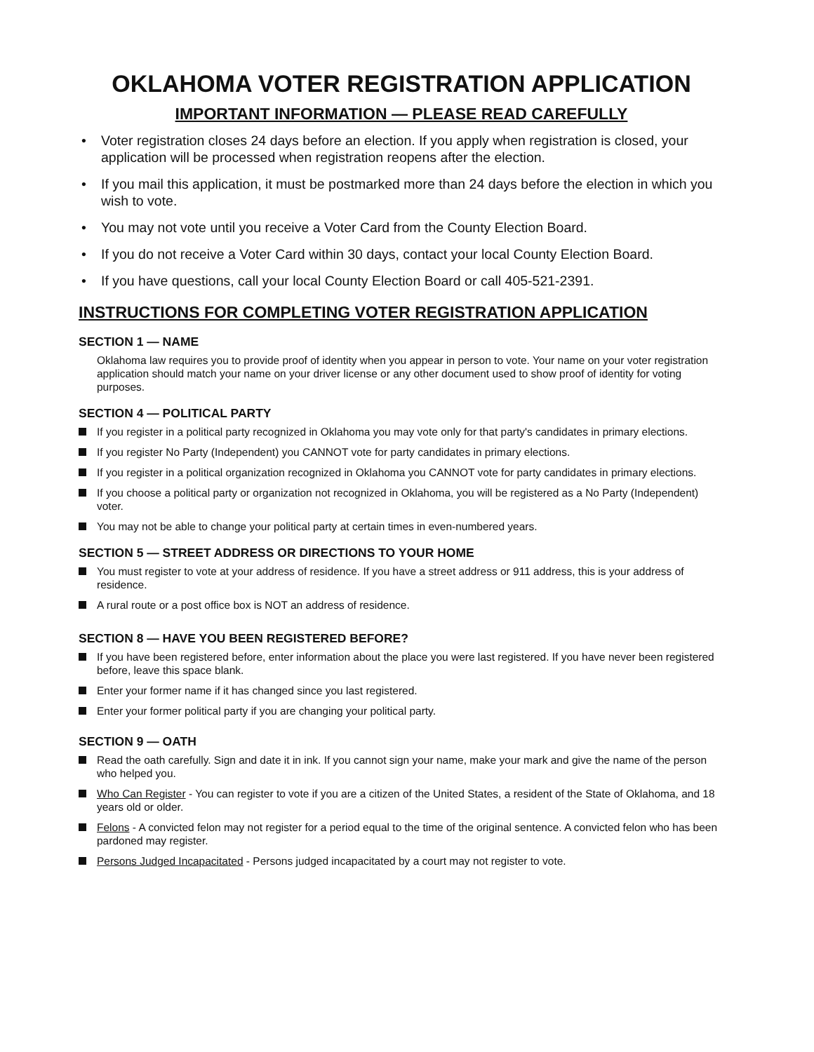OKLAHOMA VOTER REGISTRATION APPLICATION
IMPORTANT INFORMATION — PLEASE READ CAREFULLY
• Voter registration closes 24 days before an election. If you apply when registration is closed, your application will be processed when registration reopens after the election.
• If you mail this application, it must be postmarked more than 24 days before the election in which you wish to vote.
• You may not vote until you receive a Voter Card from the County Election Board.
• If you do not receive a Voter Card within 30 days, contact your local County Election Board.
• If you have questions, call your local County Election Board or call 405-521-2391.
INSTRUCTIONS FOR COMPLETING VOTER REGISTRATION APPLICATION
SECTION 1 — NAME
Oklahoma law requires you to provide proof of identity when you appear in person to vote. Your name on your voter registration application should match your name on your driver license or any other document used to show proof of identity for voting purposes.
SECTION 4 — POLITICAL PARTY
If you register in a political party recognized in Oklahoma you may vote only for that party's candidates in primary elections.
If you register No Party (Independent) you CANNOT vote for party candidates in primary elections.
If you register in a political organization recognized in Oklahoma you CANNOT vote for party candidates in primary elections.
If you choose a political party or organization not recognized in Oklahoma, you will be registered as a No Party (Independent) voter.
You may not be able to change your political party at certain times in even-numbered years.
SECTION 5 — STREET ADDRESS OR DIRECTIONS TO YOUR HOME
You must register to vote at your address of residence. If you have a street address or 911 address, this is your address of residence.
A rural route or a post office box is NOT an address of residence.
SECTION 8 — HAVE YOU BEEN REGISTERED BEFORE?
If you have been registered before, enter information about the place you were last registered. If you have never been registered before, leave this space blank.
Enter your former name if it has changed since you last registered.
Enter your former political party if you are changing your political party.
SECTION 9 — OATH
Read the oath carefully. Sign and date it in ink. If you cannot sign your name, make your mark and give the name of the person who helped you.
Who Can Register - You can register to vote if you are a citizen of the United States, a resident of the State of Oklahoma, and 18 years old or older.
Felons - A convicted felon may not register for a period equal to the time of the original sentence. A convicted felon who has been pardoned may register.
Persons Judged Incapacitated - Persons judged incapacitated by a court may not register to vote.